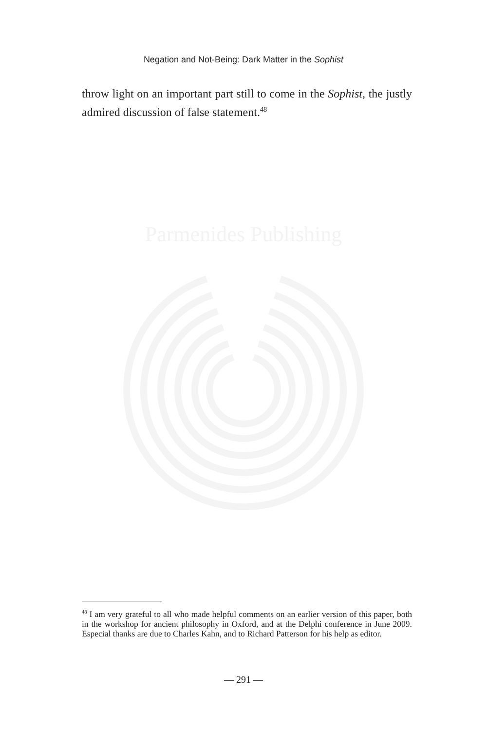Negation and Not-Being: Dark Matter in the Sophist
throw light on an important part still to come in the Sophist, the justly admired discussion of false statement.<sup>48</sup>
Parmenides Publishing
<sup>48</sup> I am very grateful to all who made helpful comments on an earlier version of this paper, both in the workshop for ancient philosophy in Oxford, and at the Delphi conference in June 2009. Especial thanks are due to Charles Kahn, and to Richard Patterson for his help as editor.
— 291 —